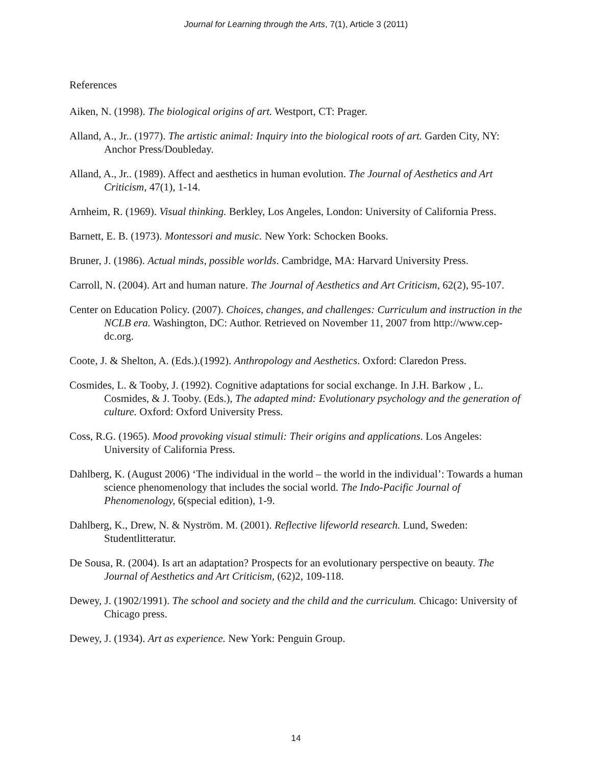Journal for Learning through the Arts, 7(1), Article 3 (2011)
References
Aiken, N. (1998). The biological origins of art. Westport, CT: Prager.
Alland, A., Jr.. (1977). The artistic animal: Inquiry into the biological roots of art. Garden City, NY: Anchor Press/Doubleday.
Alland, A., Jr.. (1989). Affect and aesthetics in human evolution. The Journal of Aesthetics and Art Criticism, 47(1), 1-14.
Arnheim, R. (1969). Visual thinking. Berkley, Los Angeles, London: University of California Press.
Barnett, E. B. (1973). Montessori and music. New York: Schocken Books.
Bruner, J. (1986). Actual minds, possible worlds. Cambridge, MA: Harvard University Press.
Carroll, N. (2004). Art and human nature. The Journal of Aesthetics and Art Criticism, 62(2), 95-107.
Center on Education Policy. (2007). Choices, changes, and challenges: Curriculum and instruction in the NCLB era. Washington, DC: Author. Retrieved on November 11, 2007 from http://www.cep-dc.org.
Coote, J. & Shelton, A. (Eds.).(1992). Anthropology and Aesthetics. Oxford: Claredon Press.
Cosmides, L. & Tooby, J. (1992). Cognitive adaptations for social exchange. In J.H. Barkow , L. Cosmides, & J. Tooby. (Eds.), The adapted mind: Evolutionary psychology and the generation of culture. Oxford: Oxford University Press.
Coss, R.G. (1965). Mood provoking visual stimuli: Their origins and applications. Los Angeles: University of California Press.
Dahlberg, K. (August 2006) ‘The individual in the world – the world in the individual’: Towards a human science phenomenology that includes the social world. The Indo-Pacific Journal of Phenomenology, 6(special edition), 1-9.
Dahlberg, K., Drew, N. & Nyström. M. (2001). Reflective lifeworld research. Lund, Sweden: Studentlitteratur.
De Sousa, R. (2004). Is art an adaptation? Prospects for an evolutionary perspective on beauty. The Journal of Aesthetics and Art Criticism, (62)2, 109-118.
Dewey, J. (1902/1991). The school and society and the child and the curriculum. Chicago: University of Chicago press.
Dewey, J. (1934). Art as experience. New York: Penguin Group.
14